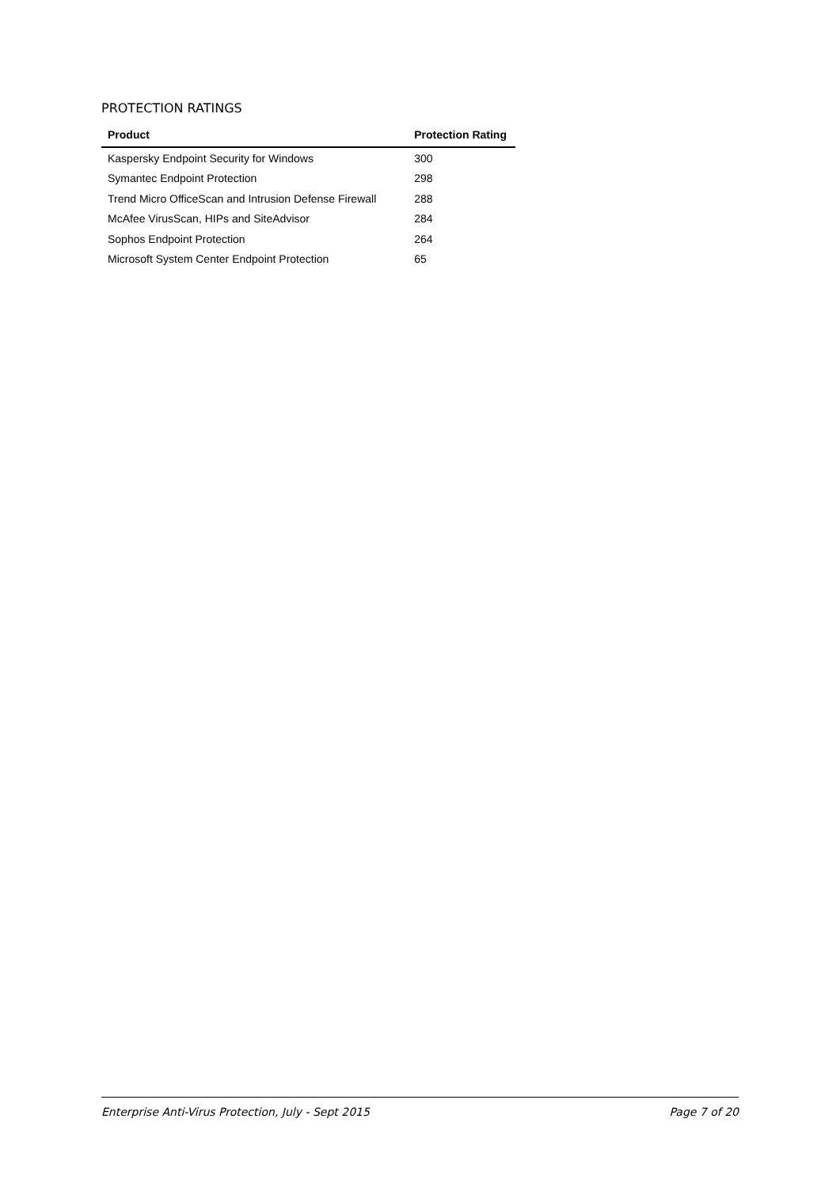PROTECTION RATINGS
| Product | Protection Rating |
| --- | --- |
| Kaspersky Endpoint Security for Windows | 300 |
| Symantec Endpoint Protection | 298 |
| Trend Micro OfficeScan and Intrusion Defense Firewall | 288 |
| McAfee VirusScan, HIPs and SiteAdvisor | 284 |
| Sophos Endpoint Protection | 264 |
| Microsoft System Center Endpoint Protection | 65 |
Enterprise Anti-Virus Protection, July - Sept 2015 Page 7 of 20